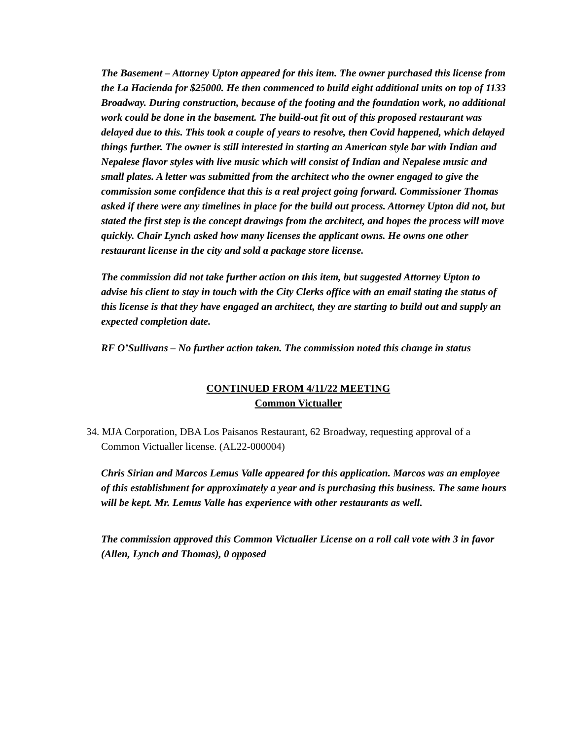The Basement – Attorney Upton appeared for this item. The owner purchased this license from the La Hacienda for $25000. He then commenced to build eight additional units on top of 1133 Broadway. During construction, because of the footing and the foundation work, no additional work could be done in the basement. The build-out fit out of this proposed restaurant was delayed due to this. This took a couple of years to resolve, then Covid happened, which delayed things further. The owner is still interested in starting an American style bar with Indian and Nepalese flavor styles with live music which will consist of Indian and Nepalese music and small plates. A letter was submitted from the architect who the owner engaged to give the commission some confidence that this is a real project going forward. Commissioner Thomas asked if there were any timelines in place for the build out process. Attorney Upton did not, but stated the first step is the concept drawings from the architect, and hopes the process will move quickly. Chair Lynch asked how many licenses the applicant owns. He owns one other restaurant license in the city and sold a package store license.
The commission did not take further action on this item, but suggested Attorney Upton to advise his client to stay in touch with the City Clerks office with an email stating the status of this license is that they have engaged an architect, they are starting to build out and supply an expected completion date.
RF O’Sullivans – No further action taken. The commission noted this change in status
CONTINUED FROM 4/11/22 MEETING
Common Victualler
34. MJA Corporation, DBA Los Paisanos Restaurant, 62 Broadway, requesting approval of a Common Victualler license. (AL22-000004)
Chris Sirian and Marcos Lemus Valle appeared for this application. Marcos was an employee of this establishment for approximately a year and is purchasing this business. The same hours will be kept. Mr. Lemus Valle has experience with other restaurants as well.
The commission approved this Common Victualler License on a roll call vote with 3 in favor (Allen, Lynch and Thomas), 0 opposed